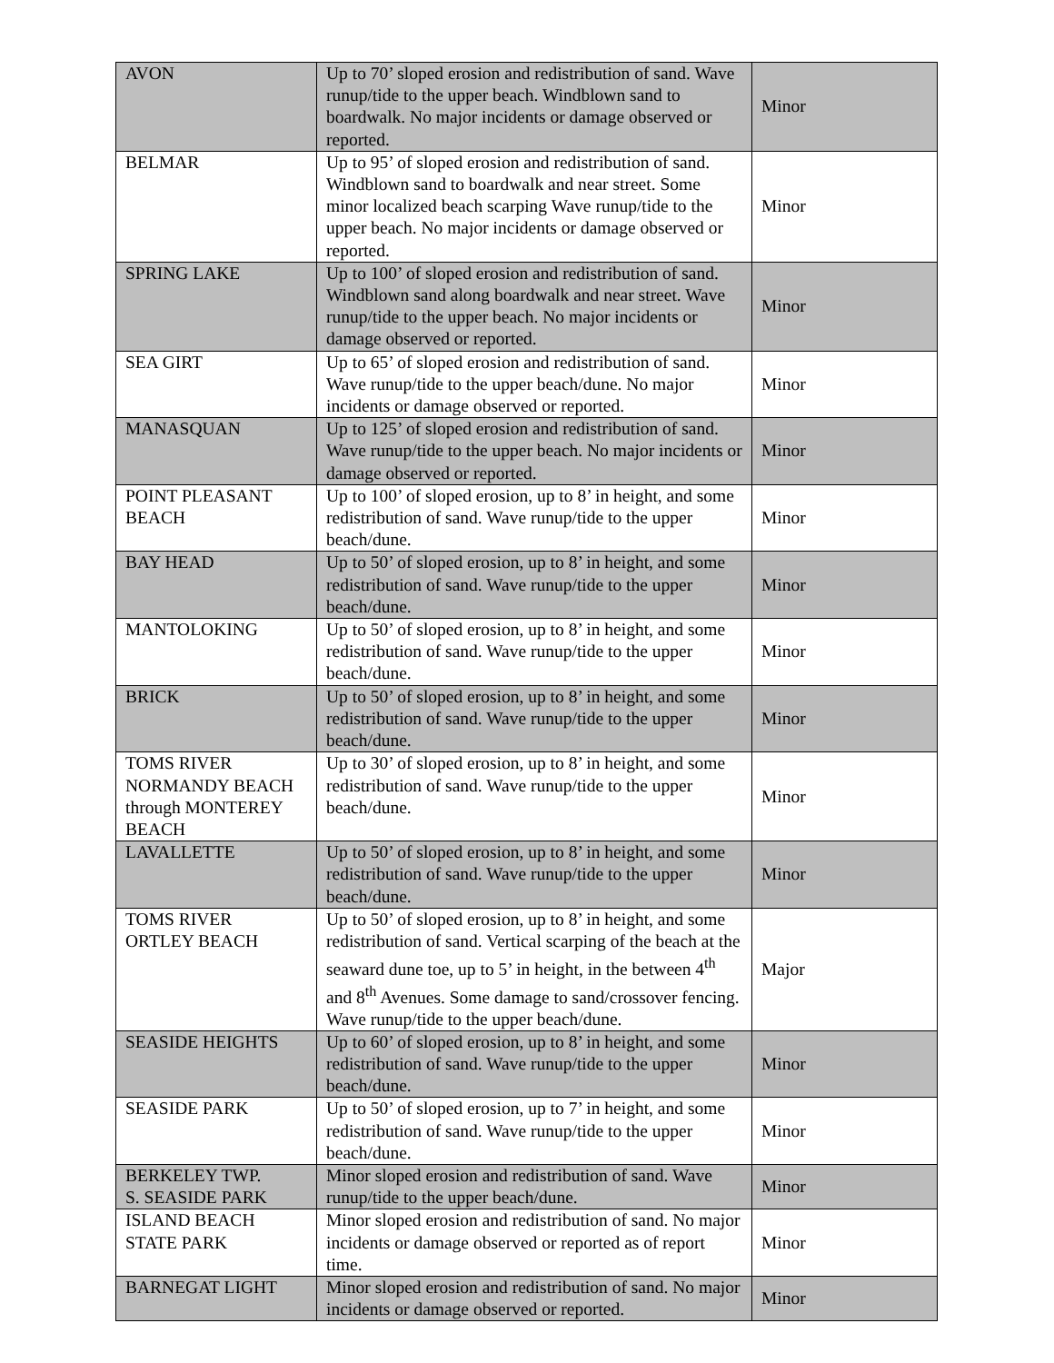| AVON | Up to 70’ sloped erosion and redistribution of sand. Wave runup/tide to the upper beach. Windblown sand to boardwalk. No major incidents or damage observed or reported. | Minor |
| BELMAR | Up to 95’ of sloped erosion and redistribution of sand. Windblown sand to boardwalk and near street. Some minor localized beach scarping Wave runup/tide to the upper beach. No major incidents or damage observed or reported. | Minor |
| SPRING LAKE | Up to 100’ of sloped erosion and redistribution of sand. Windblown sand along boardwalk and near street. Wave runup/tide to the upper beach. No major incidents or damage observed or reported. | Minor |
| SEA GIRT | Up to 65’ of sloped erosion and redistribution of sand. Wave runup/tide to the upper beach/dune. No major incidents or damage observed or reported. | Minor |
| MANASQUAN | Up to 125’ of sloped erosion and redistribution of sand. Wave runup/tide to the upper beach. No major incidents or damage observed or reported. | Minor |
| POINT PLEASANT BEACH | Up to 100’ of sloped erosion, up to 8’ in height, and some redistribution of sand. Wave runup/tide to the upper beach/dune. | Minor |
| BAY HEAD | Up to 50’ of sloped erosion, up to 8’ in height, and some redistribution of sand. Wave runup/tide to the upper beach/dune. | Minor |
| MANTOLOKING | Up to 50’ of sloped erosion, up to 8’ in height, and some redistribution of sand. Wave runup/tide to the upper beach/dune. | Minor |
| BRICK | Up to 50’ of sloped erosion, up to 8’ in height, and some redistribution of sand. Wave runup/tide to the upper beach/dune. | Minor |
| TOMS RIVER NORMANDY BEACH through MONTEREY BEACH | Up to 30’ of sloped erosion, up to 8’ in height, and some redistribution of sand. Wave runup/tide to the upper beach/dune. | Minor |
| LAVALLETTE | Up to 50’ of sloped erosion, up to 8’ in height, and some redistribution of sand. Wave runup/tide to the upper beach/dune. | Minor |
| TOMS RIVER ORTLEY BEACH | Up to 50’ of sloped erosion, up to 8’ in height, and some redistribution of sand. Vertical scarping of the beach at the seaward dune toe, up to 5’ in height, in the between 4<sup>th</sup> and 8<sup>th</sup> Avenues. Some damage to sand/crossover fencing. Wave runup/tide to the upper beach/dune. | Major |
| SEASIDE HEIGHTS | Up to 60’ of sloped erosion, up to 8’ in height, and some redistribution of sand. Wave runup/tide to the upper beach/dune. | Minor |
| SEASIDE PARK | Up to 50’ of sloped erosion, up to 7’ in height, and some redistribution of sand. Wave runup/tide to the upper beach/dune. | Minor |
| BERKELEY TWP. S. SEASIDE PARK | Minor sloped erosion and redistribution of sand. Wave runup/tide to the upper beach/dune. | Minor |
| ISLAND BEACH STATE PARK | Minor sloped erosion and redistribution of sand. No major incidents or damage observed or reported as of report time. | Minor |
| BARNEGAT LIGHT | Minor sloped erosion and redistribution of sand. No major incidents or damage observed or reported. | Minor |